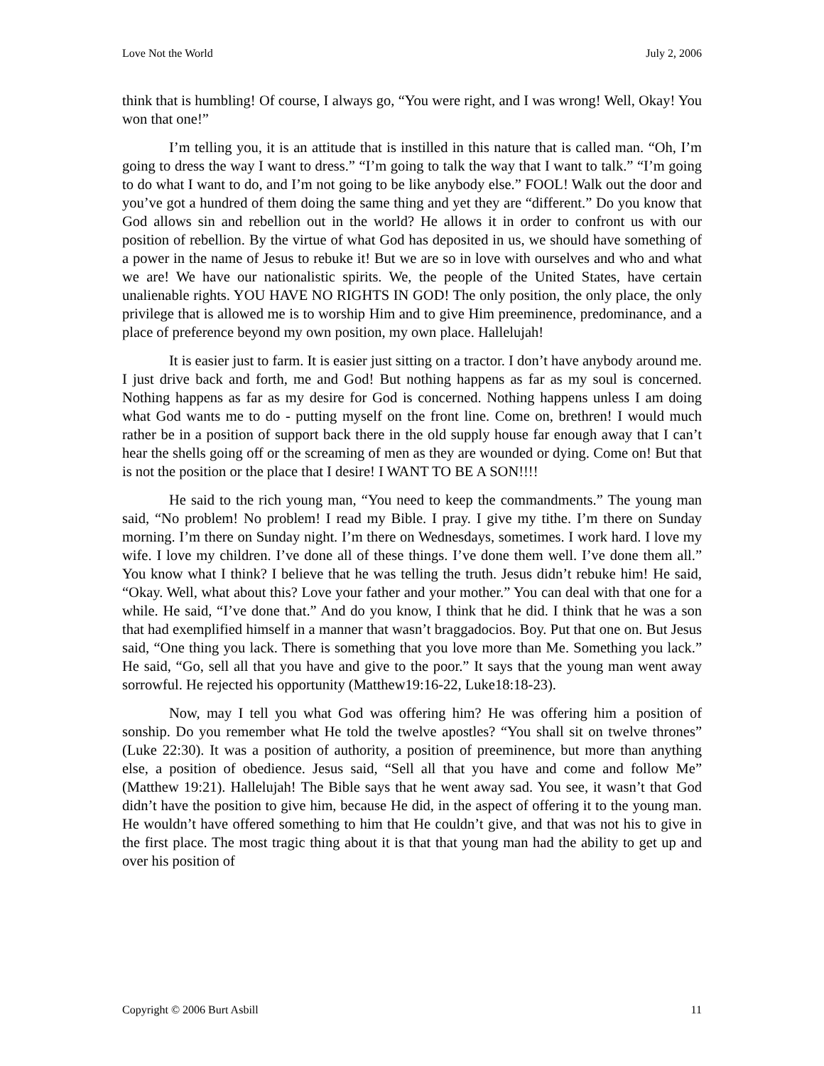Love Not the World July 2, 2006
think that is humbling! Of course, I always go, “You were right, and I was wrong! Well, Okay! You won that one!”
I’m telling you, it is an attitude that is instilled in this nature that is called man. “Oh, I’m going to dress the way I want to dress.” “I’m going to talk the way that I want to talk.” “I’m going to do what I want to do, and I’m not going to be like anybody else.” FOOL! Walk out the door and you’ve got a hundred of them doing the same thing and yet they are “different.” Do you know that God allows sin and rebellion out in the world? He allows it in order to confront us with our position of rebellion. By the virtue of what God has deposited in us, we should have something of a power in the name of Jesus to rebuke it! But we are so in love with ourselves and who and what we are! We have our nationalistic spirits. We, the people of the United States, have certain unalienable rights. YOU HAVE NO RIGHTS IN GOD! The only position, the only place, the only privilege that is allowed me is to worship Him and to give Him preeminence, predominance, and a place of preference beyond my own position, my own place. Hallelujah!
It is easier just to farm. It is easier just sitting on a tractor. I don’t have anybody around me. I just drive back and forth, me and God! But nothing happens as far as my soul is concerned. Nothing happens as far as my desire for God is concerned. Nothing happens unless I am doing what God wants me to do - putting myself on the front line. Come on, brethren! I would much rather be in a position of support back there in the old supply house far enough away that I can’t hear the shells going off or the screaming of men as they are wounded or dying. Come on! But that is not the position or the place that I desire! I WANT TO BE A SON!!!!
He said to the rich young man, “You need to keep the commandments.” The young man said, “No problem! No problem! I read my Bible. I pray. I give my tithe. I’m there on Sunday morning. I’m there on Sunday night. I’m there on Wednesdays, sometimes. I work hard. I love my wife. I love my children. I’ve done all of these things. I’ve done them well. I’ve done them all.” You know what I think? I believe that he was telling the truth. Jesus didn’t rebuke him! He said, “Okay. Well, what about this? Love your father and your mother.” You can deal with that one for a while. He said, “I’ve done that.” And do you know, I think that he did. I think that he was a son that had exemplified himself in a manner that wasn’t braggadocios. Boy. Put that one on. But Jesus said, “One thing you lack. There is something that you love more than Me. Something you lack.” He said, “Go, sell all that you have and give to the poor.” It says that the young man went away sorrowful. He rejected his opportunity (Matthew19:16-22, Luke18:18-23).
Now, may I tell you what God was offering him? He was offering him a position of sonship. Do you remember what He told the twelve apostles? “You shall sit on twelve thrones” (Luke 22:30). It was a position of authority, a position of preeminence, but more than anything else, a position of obedience. Jesus said, “Sell all that you have and come and follow Me” (Matthew 19:21). Hallelujah! The Bible says that he went away sad. You see, it wasn’t that God didn’t have the position to give him, because He did, in the aspect of offering it to the young man. He wouldn’t have offered something to him that He couldn’t give, and that was not his to give in the first place. The most tragic thing about it is that that young man had the ability to get up and over his position of
Copyright © 2006 Burt Asbill 11